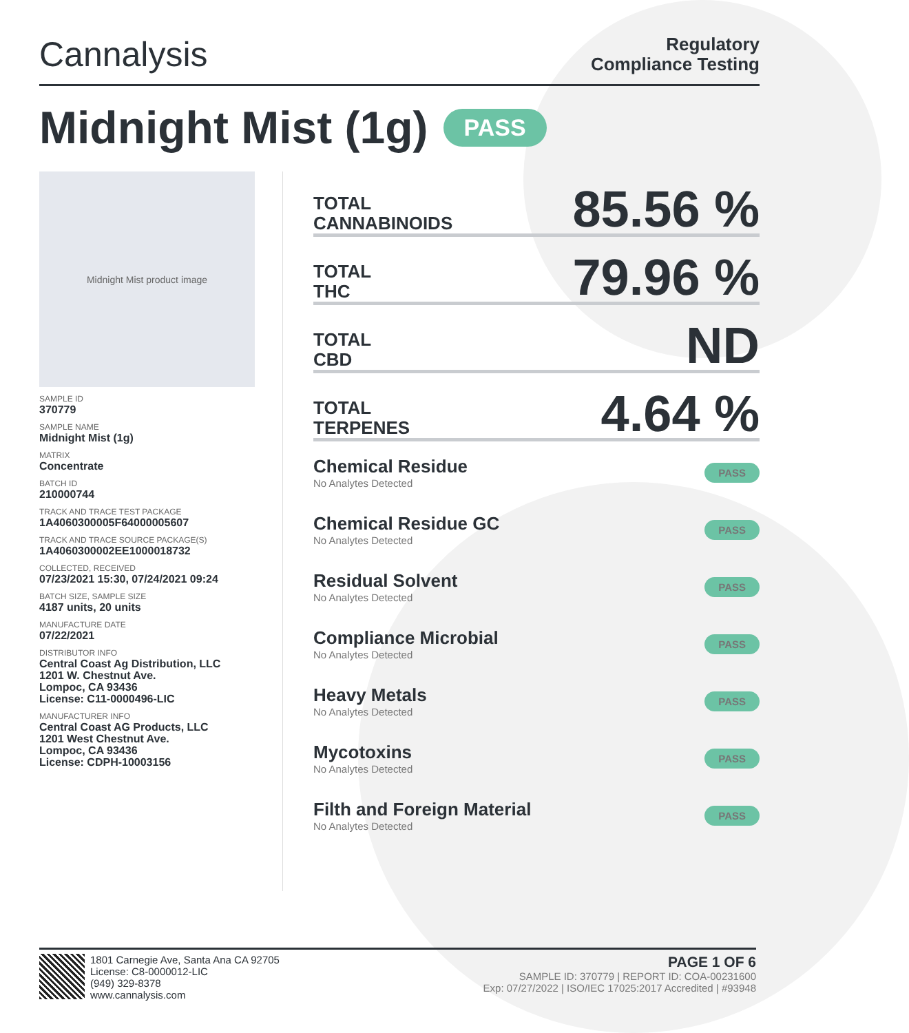Cannalysis
Regulatory
Compliance Testing
Midnight Mist (1g) PASS
Midnight Mist product image
SAMPLE ID
370779
SAMPLE NAME
Midnight Mist (1g)
MATRIX
Concentrate
BATCH ID
210000744
TRACK AND TRACE TEST PACKAGE
1A4060300005F64000005607
TRACK AND TRACE SOURCE PACKAGE(S)
1A4060300002EE1000018732
COLLECTED, RECEIVED
07/23/2021 15:30, 07/24/2021 09:24
BATCH SIZE, SAMPLE SIZE
4187 units, 20 units
MANUFACTURE DATE
07/22/2021
DISTRIBUTOR INFO
Central Coast Ag Distribution, LLC
1201 W. Chestnut Ave.
Lompoc, CA 93436
License: C11-0000496-LIC
MANUFACTURER INFO
Central Coast AG Products, LLC
1201 West Chestnut Ave.
Lompoc, CA 93436
License: CDPH-10003156
TOTAL
CANNABINOIDS
85.56 %
TOTAL
THC
79.96 %
TOTAL
CBD
ND
TOTAL
TERPENES
4.64 %
Chemical Residue
No Analytes Detected
PASS
Chemical Residue GC
No Analytes Detected
PASS
Residual Solvent
No Analytes Detected
PASS
Compliance Microbial
No Analytes Detected
PASS
Heavy Metals
No Analytes Detected
PASS
Mycotoxins
No Analytes Detected
PASS
Filth and Foreign Material
No Analytes Detected
PASS
1801 Carnegie Ave, Santa Ana CA 92705
License: C8-0000012-LIC
(949) 329-8378
www.cannalysis.com
PAGE 1 OF 6
SAMPLE ID: 370779 | REPORT ID: COA-00231600
Exp: 07/27/2022 | ISO/IEC 17025:2017 Accredited | #93948